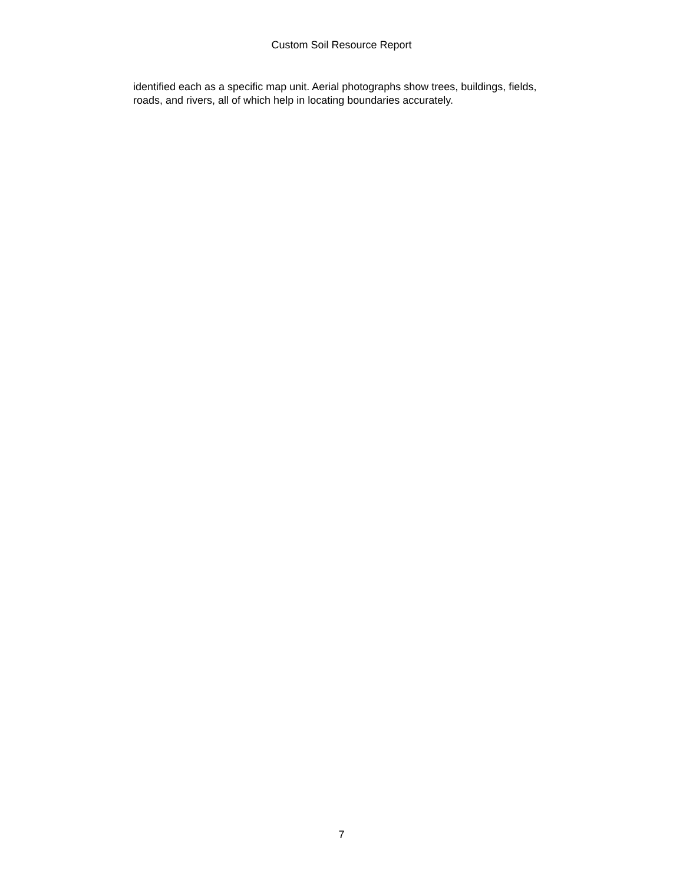Custom Soil Resource Report
identified each as a specific map unit. Aerial photographs show trees, buildings, fields, roads, and rivers, all of which help in locating boundaries accurately.
7